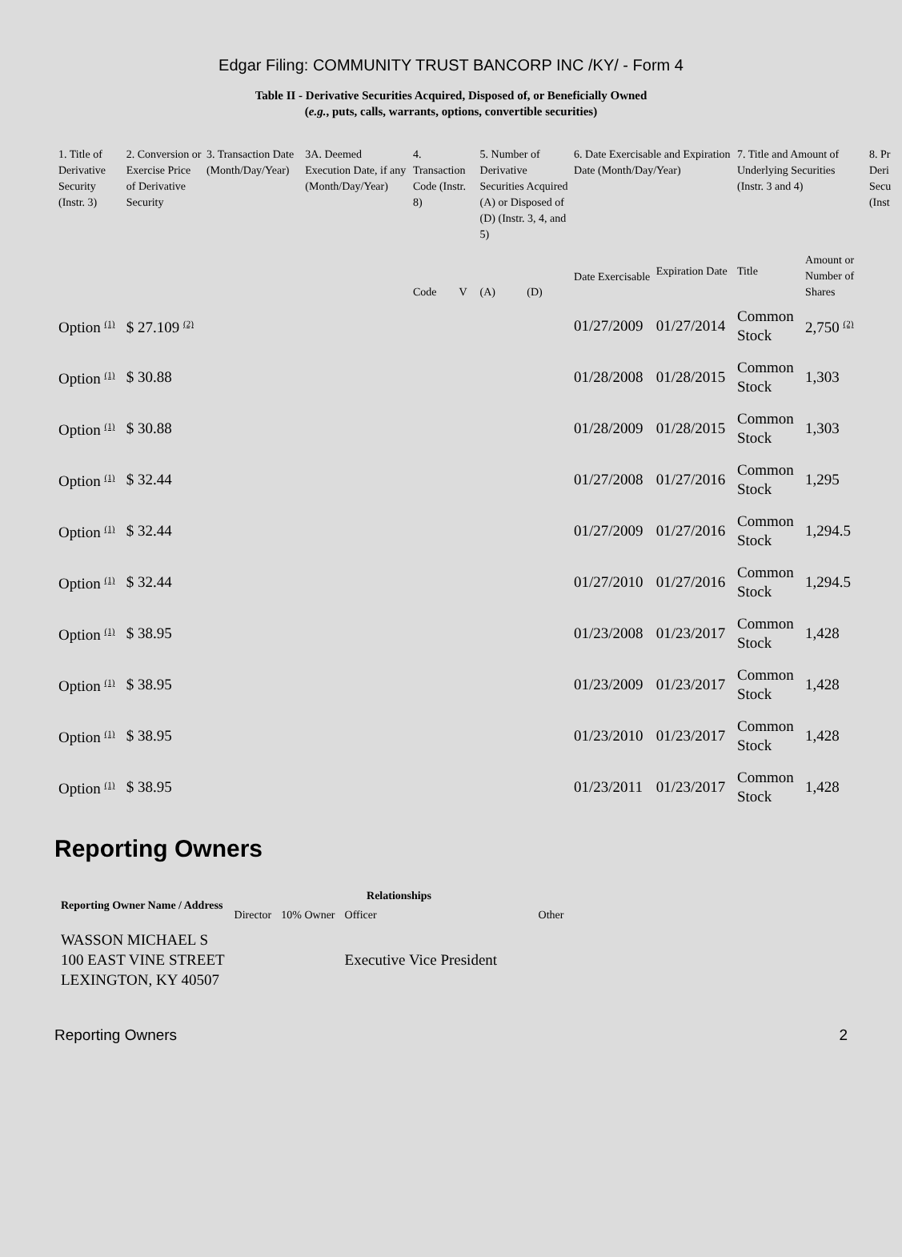Edgar Filing: COMMUNITY TRUST BANCORP INC /KY/ - Form 4
Table II - Derivative Securities Acquired, Disposed of, or Beneficially Owned
(e.g., puts, calls, warrants, options, convertible securities)
| 1. Title of Derivative Security (Instr. 3) | 2. Conversion or Exercise Price of Derivative Security | 3. Transaction Date (Month/Day/Year) | 3A. Deemed Execution Date, if any (Month/Day/Year) | 4. Transaction Code (Instr. 8) | | 5. Number of Derivative Securities Acquired (A) or Disposed of (D) (Instr. 3, 4, and 5) | | 6. Date Exercisable and Expiration Date (Month/Day/Year) | | 7. Title and Amount of Underlying Securities (Instr. 3 and 4) | | 8. Pr Deri Secu (Inst |
| --- | --- | --- | --- | --- | --- | --- | --- | --- | --- | --- | --- | --- |
| | | | | Code | V | (A) | (D) | Date Exercisable | Expiration Date | Title | Amount or Number of Shares | |
| Option <sup>(1)</sup> | $ 27.109 <sup>(2)</sup> | | | | | | | 01/27/2009 | 01/27/2014 | Common Stock | 2,750 <sup>(2)</sup> | |
| Option <sup>(1)</sup> | $ 30.88 | | | | | | | 01/28/2008 | 01/28/2015 | Common Stock | 1,303 | |
| Option <sup>(1)</sup> | $ 30.88 | | | | | | | 01/28/2009 | 01/28/2015 | Common Stock | 1,303 | |
| Option <sup>(1)</sup> | $ 32.44 | | | | | | | 01/27/2008 | 01/27/2016 | Common Stock | 1,295 | |
| Option <sup>(1)</sup> | $ 32.44 | | | | | | | 01/27/2009 | 01/27/2016 | Common Stock | 1,294.5 | |
| Option <sup>(1)</sup> | $ 32.44 | | | | | | | 01/27/2010 | 01/27/2016 | Common Stock | 1,294.5 | |
| Option <sup>(1)</sup> | $ 38.95 | | | | | | | 01/23/2008 | 01/23/2017 | Common Stock | 1,428 | |
| Option <sup>(1)</sup> | $ 38.95 | | | | | | | 01/23/2009 | 01/23/2017 | Common Stock | 1,428 | |
| Option <sup>(1)</sup> | $ 38.95 | | | | | | | 01/23/2010 | 01/23/2017 | Common Stock | 1,428 | |
| Option <sup>(1)</sup> | $ 38.95 | | | | | | | 01/23/2011 | 01/23/2017 | Common Stock | 1,428 | |
Reporting Owners
| Reporting Owner Name / Address | Relationships | | | |
| --- | --- | --- | --- | --- |
| | Director | 10% Owner | Officer | Other |
| WASSON MICHAEL S 100 EAST VINE STREET LEXINGTON, KY 40507 | | | Executive Vice President | |
Reporting Owners 2